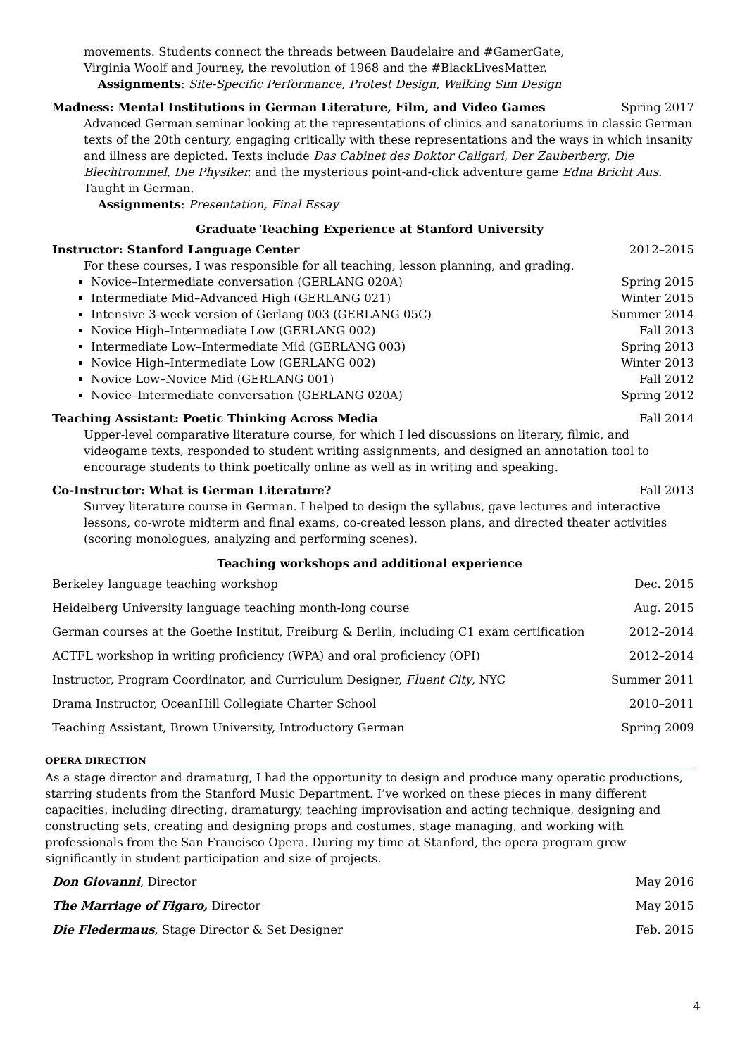movements. Students connect the threads between Baudelaire and #GamerGate,
Virginia Woolf and Journey, the revolution of 1968 and the #BlackLivesMatter.
Assignments: Site-Specific Performance, Protest Design, Walking Sim Design
Madness: Mental Institutions in German Literature, Film, and Video Games Spring 2017
Advanced German seminar looking at the representations of clinics and sanatoriums in classic German texts of the 20th century, engaging critically with these representations and the ways in which insanity and illness are depicted. Texts include Das Cabinet des Doktor Caligari, Der Zauberberg, Die Blechtrommel, Die Physiker, and the mysterious point-and-click adventure game Edna Bricht Aus. Taught in German.
Assignments: Presentation, Final Essay
Graduate Teaching Experience at Stanford University
Instructor: Stanford Language Center 2012–2015
For these courses, I was responsible for all teaching, lesson planning, and grading.
Novice–Intermediate conversation (GERLANG 020A)
Spring 2015
Intermediate Mid–Advanced High (GERLANG 021)
Winter 2015
Intensive 3-week version of Gerlang 003 (GERLANG 05C)
Summer 2014
Novice High–Intermediate Low (GERLANG 002)
Fall 2013
Intermediate Low–Intermediate Mid (GERLANG 003)
Spring 2013
Novice High–Intermediate Low (GERLANG 002)
Winter 2013
Novice Low–Novice Mid (GERLANG 001)
Fall 2012
Novice–Intermediate conversation (GERLANG 020A)
Spring 2012
Teaching Assistant: Poetic Thinking Across Media Fall 2014
Upper-level comparative literature course, for which I led discussions on literary, filmic, and videogame texts, responded to student writing assignments, and designed an annotation tool to encourage students to think poetically online as well as in writing and speaking.
Co-Instructor: What is German Literature? Fall 2013
Survey literature course in German. I helped to design the syllabus, gave lectures and interactive lessons, co-wrote midterm and final exams, co-created lesson plans, and directed theater activities (scoring monologues, analyzing and performing scenes).
Teaching workshops and additional experience
Berkeley language teaching workshop Dec. 2015
Heidelberg University language teaching month-long course Aug. 2015
German courses at the Goethe Institut, Freiburg & Berlin, including C1 exam certification 2012–2014
ACTFL workshop in writing proficiency (WPA) and oral proficiency (OPI) 2012–2014
Instructor, Program Coordinator, and Curriculum Designer, Fluent City, NYC Summer 2011
Drama Instructor, OceanHill Collegiate Charter School 2010–2011
Teaching Assistant, Brown University, Introductory German Spring 2009
OPERA DIRECTION
As a stage director and dramaturg, I had the opportunity to design and produce many operatic productions, starring students from the Stanford Music Department. I’ve worked on these pieces in many different capacities, including directing, dramaturgy, teaching improvisation and acting technique, designing and constructing sets, creating and designing props and costumes, stage managing, and working with professionals from the San Francisco Opera. During my time at Stanford, the opera program grew significantly in student participation and size of projects.
Don Giovanni, Director May 2016
The Marriage of Figaro, Director May 2015
Die Fledermaus, Stage Director & Set Designer Feb. 2015
4